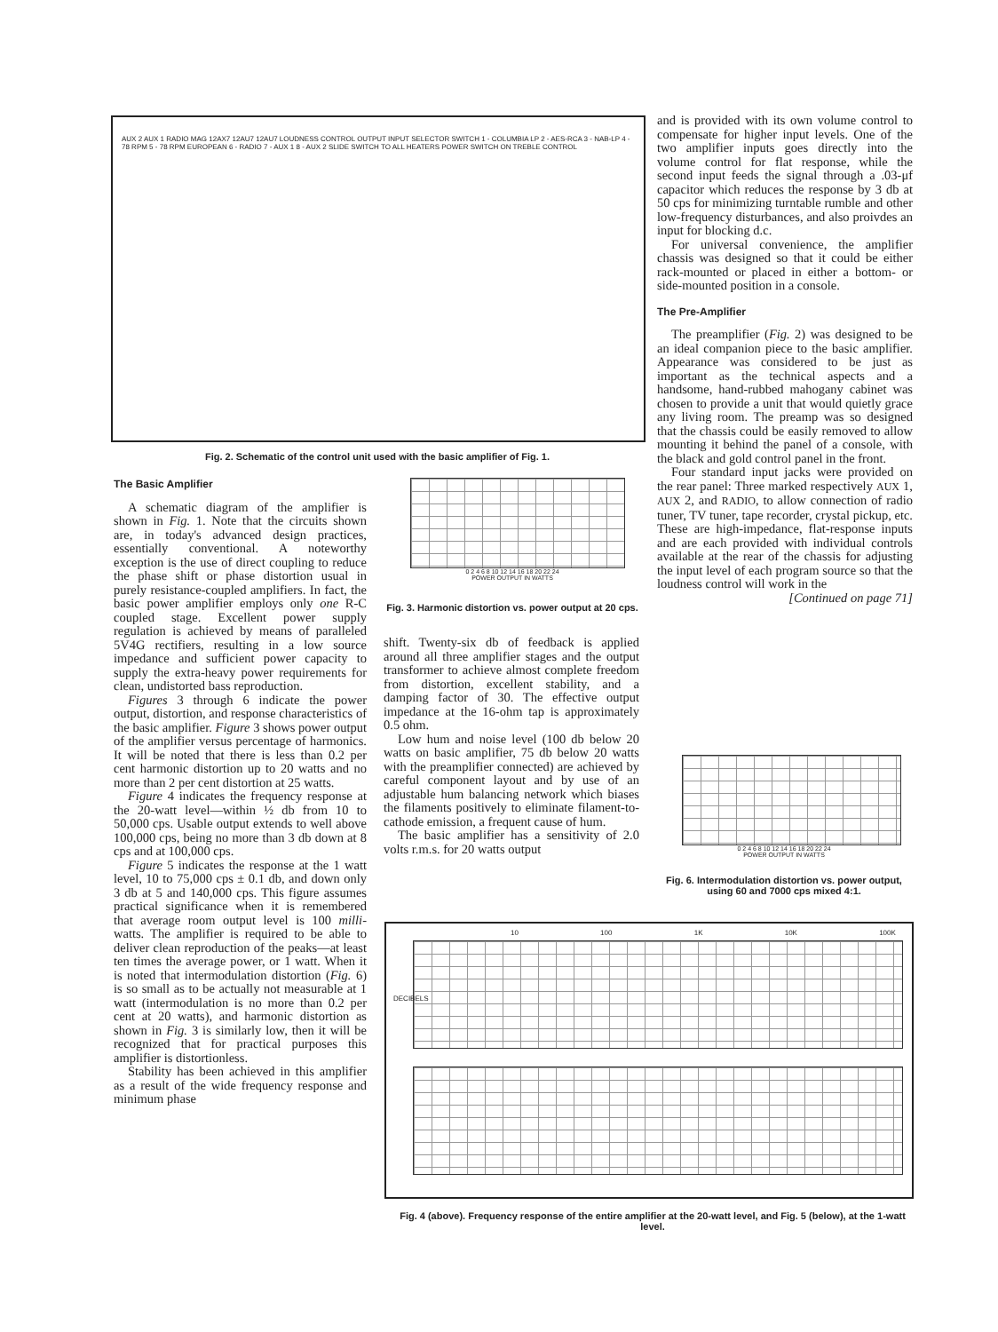AUX 2 AUX 1 RADIO MAG 12AX7 12AU7 12AU7 LOUDNESS CONTROL OUTPUT INPUT SELECTOR SWITCH 1 - COLUMBIA LP 2 - AES-RCA 3 - NAB-LP 4 - 78 RPM 5 - 78 RPM EUROPEAN 6 - RADIO 7 - AUX 1 8 - AUX 2 SLIDE SWITCH TO ALL HEATERS POWER SWITCH ON TREBLE CONTROL
Fig. 2. Schematic of the control unit used with the basic amplifier of Fig. 1.
The Basic Amplifier
A schematic diagram of the amplifier is shown in Fig. 1. Note that the circuits shown are, in today's advanced design practices, essentially conventional. A noteworthy exception is the use of direct coupling to reduce the phase shift or phase distortion usual in purely resistance-coupled amplifiers. In fact, the basic power amplifier employs only one R-C coupled stage. Excellent power supply regulation is achieved by means of paralleled 5V4G rectifiers, resulting in a low source impedance and sufficient power capacity to supply the extra-heavy power requirements for clean, undistorted bass reproduction.
Figures 3 through 6 indicate the power output, distortion, and response characteristics of the basic amplifier. Figure 3 shows power output of the amplifier versus percentage of harmonics. It will be noted that there is less than 0.2 per cent harmonic distortion up to 20 watts and no more than 2 per cent distortion at 25 watts.
Figure 4 indicates the frequency response at the 20-watt level—within ½ db from 10 to 50,000 cps. Usable output extends to well above 100,000 cps, being no more than 3 db down at 8 cps and at 100,000 cps.
Figure 5 indicates the response at the 1 watt level, 10 to 75,000 cps ± 0.1 db, and down only 3 db at 5 and 140,000 cps. This figure assumes practical significance when it is remembered that average room output level is 100 milli-watts. The amplifier is required to be able to deliver clean reproduction of the peaks—at least ten times the average power, or 1 watt. When it is noted that intermodulation distortion (Fig. 6) is so small as to be actually not measurable at 1 watt (intermodulation is no more than 0.2 per cent at 20 watts), and harmonic distortion as shown in Fig. 3 is similarly low, then it will be recognized that for practical purposes this amplifier is distortionless.
Stability has been achieved in this amplifier as a result of the wide frequency response and minimum phase
0 2 4 6 8 10 12 14 16 18 20 22 24
POWER OUTPUT IN WATTS
Fig. 3. Harmonic distortion vs. power output at 20 cps.
shift. Twenty-six db of feedback is applied around all three amplifier stages and the output transformer to achieve almost complete freedom from distortion, excellent stability, and a damping factor of 30. The effective output impedance at the 16-ohm tap is approximately 0.5 ohm.
Low hum and noise level (100 db below 20 watts on basic amplifier, 75 db below 20 watts with the preamplifier connected) are achieved by careful component layout and by use of an adjustable hum balancing network which biases the filaments positively to eliminate filament-to-cathode emission, a frequent cause of hum.
The basic amplifier has a sensitivity of 2.0 volts r.m.s. for 20 watts output
and is provided with its own volume control to compensate for higher input levels. One of the two amplifier inputs goes directly into the volume control for flat response, while the second input feeds the signal through a .03-μf capacitor which reduces the response by 3 db at 50 cps for minimizing turntable rumble and other low-frequency disturbances, and also proivdes an input for blocking d.c.
For universal convenience, the amplifier chassis was designed so that it could be either rack-mounted or placed in either a bottom- or side-mounted position in a console.
The Pre-Amplifier
The preamplifier (Fig. 2) was designed to be an ideal companion piece to the basic amplifier. Appearance was considered to be just as important as the technical aspects and a handsome, hand-rubbed mahogany cabinet was chosen to provide a unit that would quietly grace any living room. The preamp was so designed that the chassis could be easily removed to allow mounting it behind the panel of a console, with the black and gold control panel in the front.
Four standard input jacks were provided on the rear panel: Three marked respectively AUX 1, AUX 2, and RADIO, to allow connection of radio tuner, TV tuner, tape recorder, crystal pickup, etc. These are high-impedance, flat-response inputs and are each provided with individual controls available at the rear of the chassis for adjusting the input level of each program source so that the loudness control will work in the
[Continued on page 71]
0 2 4 6 8 10 12 14 16 18 20 22 24
POWER OUTPUT IN WATTS
Fig. 6. Intermodulation distortion vs. power output, using 60 and 7000 cps mixed 4:1.
10 100 1K 10K 100K
DECIBELS
Fig. 4 (above). Frequency response of the entire amplifier at the 20-watt level, and Fig. 5 (below), at the 1-watt level.